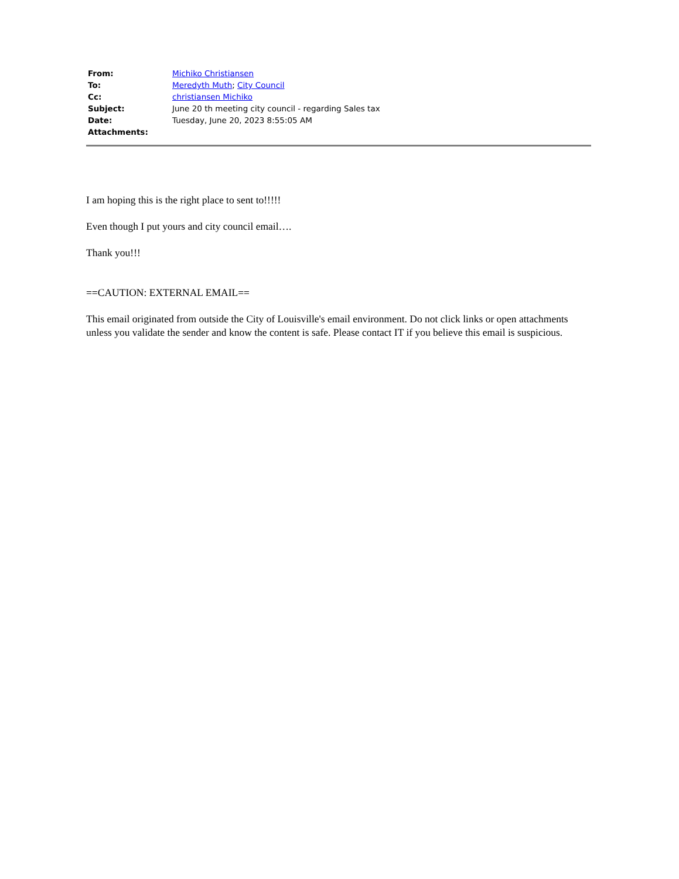| From: | Michiko Christiansen |
| To: | Meredyth Muth ; City Council |
| Cc: | christiansen Michiko |
| Subject: | June 20 th meeting city council - regarding Sales tax |
| Date: | Tuesday, June 20, 2023 8:55:05 AM |
| Attachments: | |
I am hoping this is the right place to sent to!!!!!
Even though I put yours and city council email….
Thank you!!!
==CAUTION: EXTERNAL EMAIL==
This email originated from outside the City of Louisville's email environment. Do not click links or open attachments unless you validate the sender and know the content is safe. Please contact IT if you believe this email is suspicious.